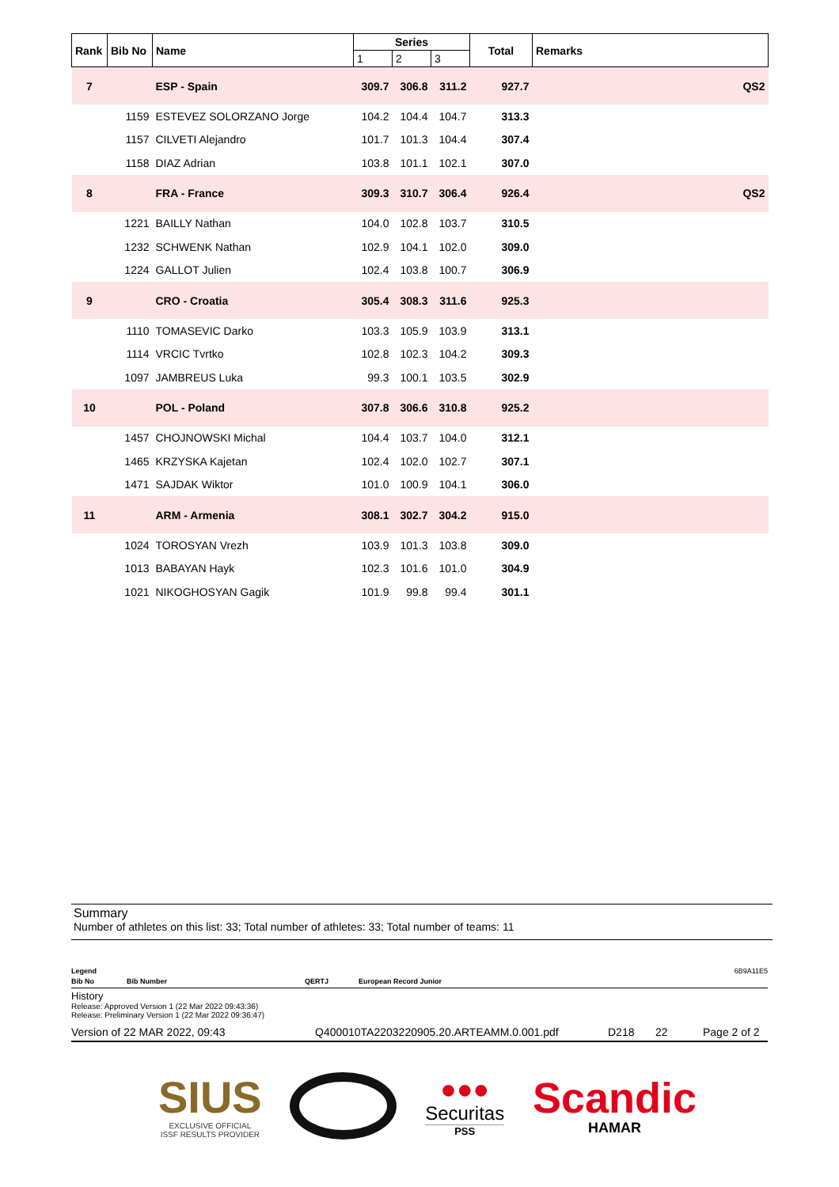| Rank | Bib No | Name | Series | | | Total | Remarks |
| --- | --- | --- | --- | --- | --- | --- | --- |
| | | | 1 | 2 | 3 | | |
| 7 | | ESP - Spain | 309.7 | 306.8 | 311.2 | 927.7 | QS2 |
| | 1159 | ESTEVEZ SOLORZANO Jorge | 104.2 | 104.4 | 104.7 | 313.3 | |
| | 1157 | CILVETI Alejandro | 101.7 | 101.3 | 104.4 | 307.4 | |
| | 1158 | DIAZ Adrian | 103.8 | 101.1 | 102.1 | 307.0 | |
| 8 | | FRA - France | 309.3 | 310.7 | 306.4 | 926.4 | QS2 |
| | 1221 | BAILLY Nathan | 104.0 | 102.8 | 103.7 | 310.5 | |
| | 1232 | SCHWENK Nathan | 102.9 | 104.1 | 102.0 | 309.0 | |
| | 1224 | GALLOT Julien | 102.4 | 103.8 | 100.7 | 306.9 | |
| 9 | | CRO - Croatia | 305.4 | 308.3 | 311.6 | 925.3 | |
| | 1110 | TOMASEVIC Darko | 103.3 | 105.9 | 103.9 | 313.1 | |
| | 1114 | VRCIC Tvrtko | 102.8 | 102.3 | 104.2 | 309.3 | |
| | 1097 | JAMBREUS Luka | 99.3 | 100.1 | 103.5 | 302.9 | |
| 10 | | POL - Poland | 307.8 | 306.6 | 310.8 | 925.2 | |
| | 1457 | CHOJNOWSKI Michal | 104.4 | 103.7 | 104.0 | 312.1 | |
| | 1465 | KRZYSKA Kajetan | 102.4 | 102.0 | 102.7 | 307.1 | |
| | 1471 | SAJDAK Wiktor | 101.0 | 100.9 | 104.1 | 306.0 | |
| 11 | | ARM - Armenia | 308.1 | 302.7 | 304.2 | 915.0 | |
| | 1024 | TOROSYAN Vrezh | 103.9 | 101.3 | 103.8 | 309.0 | |
| | 1013 | BABAYAN Hayk | 102.3 | 101.6 | 101.0 | 304.9 | |
| | 1021 | NIKOGHOSYAN Gagik | 101.9 | 99.8 | 99.4 | 301.1 | |
Summary
Number of athletes on this list: 33; Total number of athletes: 33; Total number of teams: 11
Legend 6B9A11E5
Bib No Bib Number QERTJ European Record Junior
History
Release: Approved Version 1 (22 Mar 2022 09:43:36)
Release: Preliminary Version 1 (22 Mar 2022 09:36:47)
Version of 22 MAR 2022, 09:43 Q400010TA2203220905.20.ARTEAMM.0.001.pdf D218 22 Page 2 of 2
SIUS
EXCLUSIVE OFFICIAL
ISSF RESULTS PROVIDER
●●●
Securitas
PSS
Scandic
HAMAR